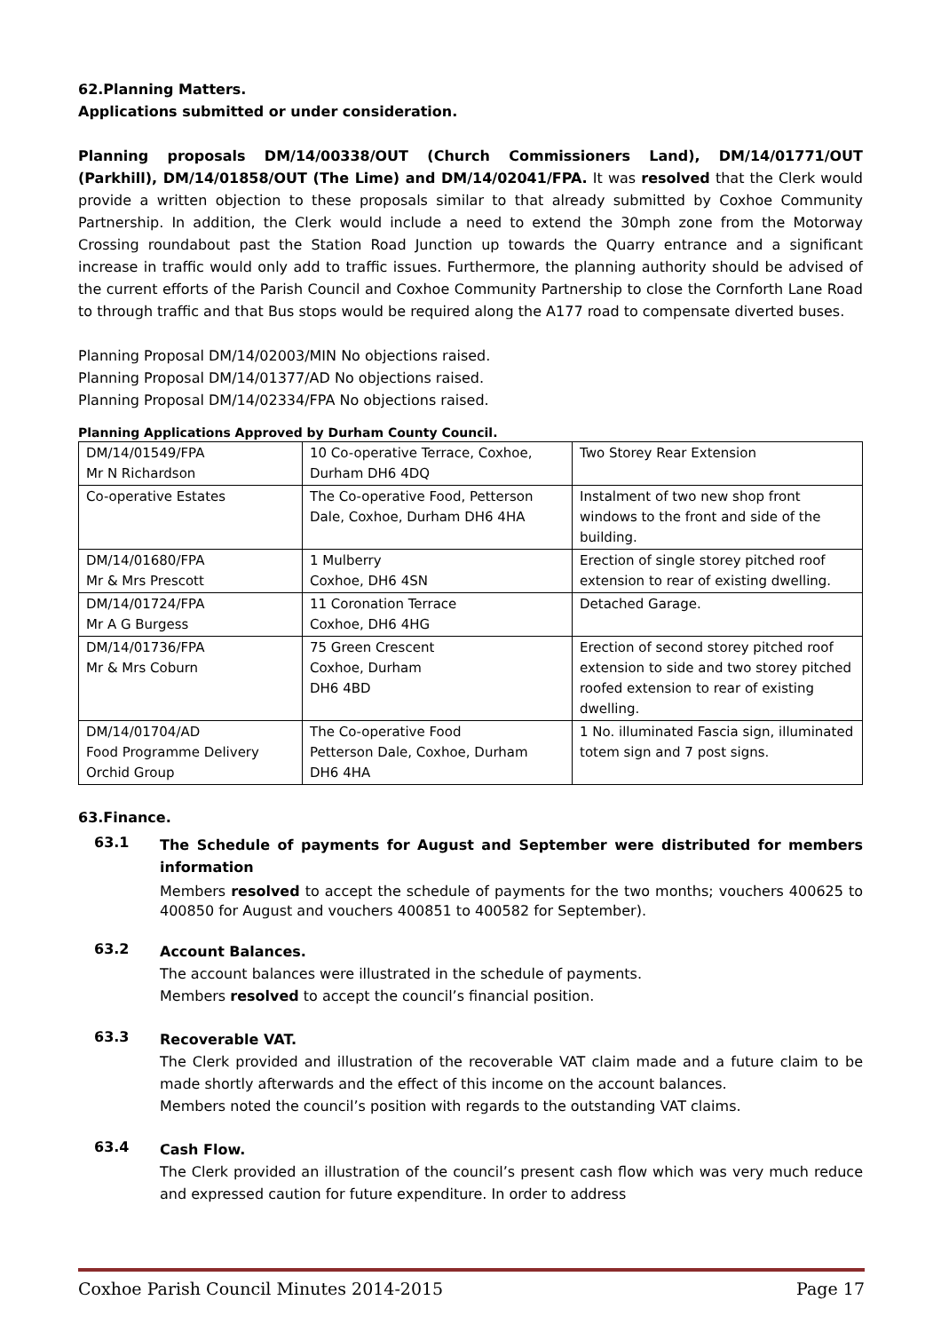62.Planning Matters.
Applications submitted or under consideration.
Planning proposals DM/14/00338/OUT (Church Commissioners Land), DM/14/01771/OUT (Parkhill), DM/14/01858/OUT (The Lime) and DM/14/02041/FPA. It was resolved that the Clerk would provide a written objection to these proposals similar to that already submitted by Coxhoe Community Partnership. In addition, the Clerk would include a need to extend the 30mph zone from the Motorway Crossing roundabout past the Station Road Junction up towards the Quarry entrance and a significant increase in traffic would only add to traffic issues. Furthermore, the planning authority should be advised of the current efforts of the Parish Council and Coxhoe Community Partnership to close the Cornforth Lane Road to through traffic and that Bus stops would be required along the A177 road to compensate diverted buses.
Planning Proposal DM/14/02003/MIN No objections raised.
Planning Proposal DM/14/01377/AD No objections raised.
Planning Proposal DM/14/02334/FPA No objections raised.
Planning Applications Approved by Durham County Council.
| DM/14/01549/FPA Mr N Richardson | 10 Co-operative Terrace, Coxhoe, Durham DH6 4DQ | Two Storey Rear Extension |
| Co-operative Estates | The Co-operative Food, Petterson Dale, Coxhoe, Durham DH6 4HA | Instalment of two new shop front windows to the front and side of the building. |
| DM/14/01680/FPA Mr & Mrs Prescott | 1 Mulberry Coxhoe, DH6 4SN | Erection of single storey pitched roof extension to rear of existing dwelling. |
| DM/14/01724/FPA Mr A G Burgess | 11 Coronation Terrace Coxhoe, DH6 4HG | Detached Garage. |
| DM/14/01736/FPA Mr & Mrs Coburn | 75 Green Crescent Coxhoe, Durham DH6 4BD | Erection of second storey pitched roof extension to side and two storey pitched roofed extension to rear of existing dwelling. |
| DM/14/01704/AD Food Programme Delivery Orchid Group | The Co-operative Food Petterson Dale, Coxhoe, Durham DH6 4HA | 1 No. illuminated Fascia sign, illuminated totem sign and 7 post signs. |
63.Finance.
63.1
The Schedule of payments for August and September were distributed for members information
Members resolved to accept the schedule of payments for the two months; vouchers 400625 to 400850 for August and vouchers 400851 to 400582 for September).
63.2
Account Balances.
The account balances were illustrated in the schedule of payments.
Members resolved to accept the council’s financial position.
63.3
Recoverable VAT.
The Clerk provided and illustration of the recoverable VAT claim made and a future claim to be made shortly afterwards and the effect of this income on the account balances.
Members noted the council’s position with regards to the outstanding VAT claims.
63.4
Cash Flow.
The Clerk provided an illustration of the council’s present cash flow which was very much reduce and expressed caution for future expenditure. In order to address
Coxhoe Parish Council Minutes 2014-2015 Page 17